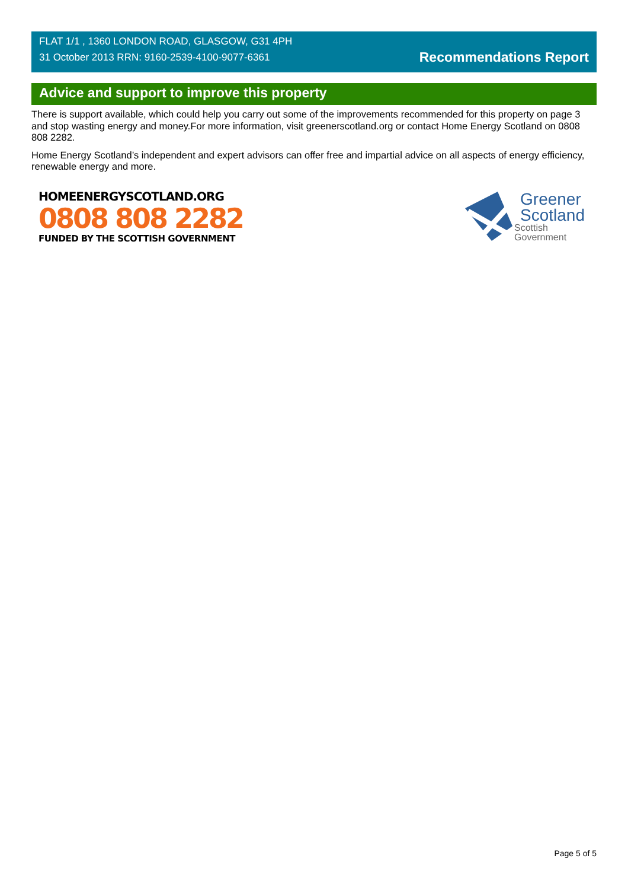FLAT 1/1 , 1360 LONDON ROAD, GLASGOW, G31 4PH
31 October 2013 RRN: 9160-2539-4100-9077-6361
Recommendations Report
Advice and support to improve this property
There is support available, which could help you carry out some of the improvements recommended for this property on page 3 and stop wasting energy and money.For more information, visit greenerscotland.org or contact Home Energy Scotland on 0808 808 2282.
Home Energy Scotland’s independent and expert advisors can offer free and impartial advice on all aspects of energy efficiency, renewable energy and more.
HOMEENERGYSCOTLAND.ORG
0808 808 2282
FUNDED BY THE SCOTTISH GOVERNMENT
Greener
Scotland
Scottish
Government
Page 5 of 5